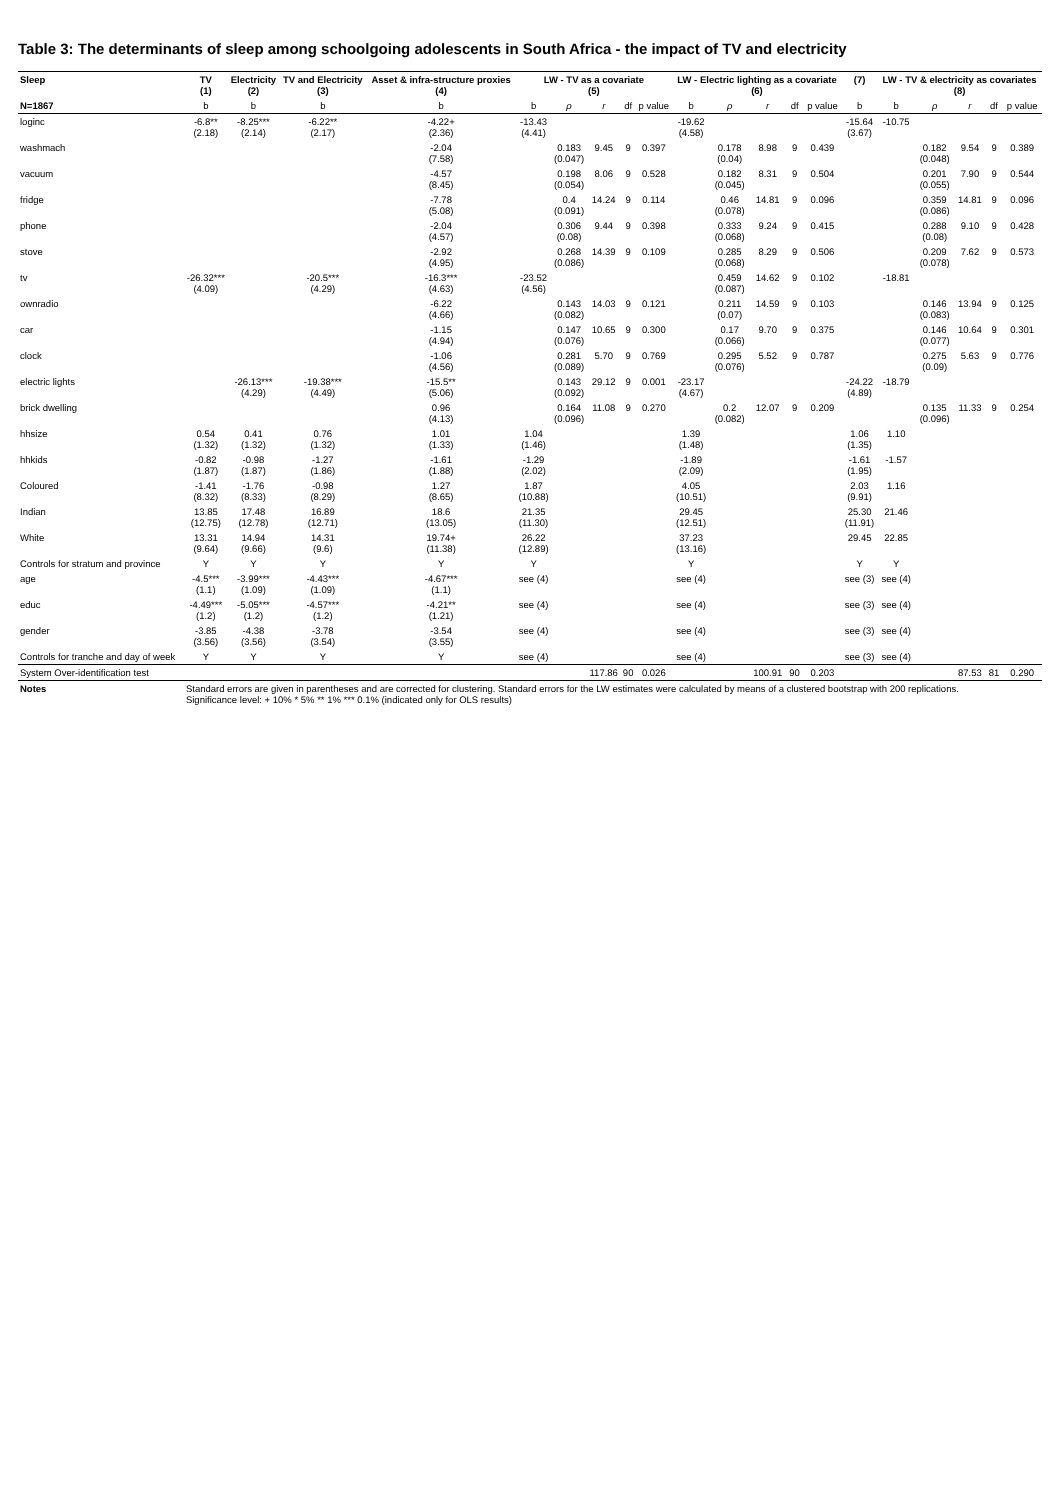Table 3: The determinants of sleep among schoolgoing adolescents in South Africa - the impact of TV and electricity
| Sleep | TV (1) | Electricity (2) | TV and Electricity (3) | Asset & infra-structure proxies (4) | LW - TV as a covariate (5) | | | | | LW - Electric lighting as a covariate (6) | | | | | (7) | LW - TV & electricity as covariates (8) | | | | |
| --- | --- | --- | --- | --- | --- | --- | --- | --- | --- | --- | --- | --- | --- | --- | --- | --- | --- | --- | --- | --- |
| N=1867 | b | b | b | b | b | ρ | r | df | p value | b | ρ | r | df | p value | b | b | ρ | r | df | p value |
| loginc | -6.8** (2.18) | -8.25*** (2.14) | -6.22** (2.17) | -4.22+ (2.36) | -13.43 (4.41) | | | | | -19.62 (4.58) | | | | | -15.64 (3.67) | -10.75 | | | | |
| washmach | | | | -2.04 (7.58) | | 0.183 (0.047) | 9.45 | 9 | 0.397 | | 0.178 (0.04) | 8.98 | 9 | 0.439 | | | 0.182 (0.048) | 9.54 | 9 | 0.389 |
| vacuum | | | | -4.57 (8.45) | | 0.198 (0.054) | 8.06 | 9 | 0.528 | | 0.182 (0.045) | 8.31 | 9 | 0.504 | | | 0.201 (0.055) | 7.90 | 9 | 0.544 |
| fridge | | | | -7.78 (5.08) | | 0.4 (0.091) | 14.24 | 9 | 0.114 | | 0.46 (0.078) | 14.81 | 9 | 0.096 | | | 0.359 (0.086) | 14.81 | 9 | 0.096 |
| phone | | | | -2.04 (4.57) | | 0.306 (0.08) | 9.44 | 9 | 0.398 | | 0.333 (0.068) | 9.24 | 9 | 0.415 | | | 0.288 (0.08) | 9.10 | 9 | 0.428 |
| stove | | | | -2.92 (4.95) | | 0.268 (0.086) | 14.39 | 9 | 0.109 | | 0.285 (0.068) | 8.29 | 9 | 0.506 | | | 0.209 (0.078) | 7.62 | 9 | 0.573 |
| tv | -26.32*** (4.09) | | -20.5*** (4.29) | -16.3*** (4.63) | -23.52 (4.56) | | | | | | 0.459 (0.087) | 14.62 | 9 | 0.102 | | -18.81 | | | | |
| ownradio | | | | -6.22 (4.66) | | 0.143 (0.082) | 14.03 | 9 | 0.121 | | 0.211 (0.07) | 14.59 | 9 | 0.103 | | | 0.146 (0.083) | 13.94 | 9 | 0.125 |
| car | | | | -1.15 (4.94) | | 0.147 (0.076) | 10.65 | 9 | 0.300 | | 0.17 (0.066) | 9.70 | 9 | 0.375 | | | 0.146 (0.077) | 10.64 | 9 | 0.301 |
| clock | | | | -1.06 (4.56) | | 0.281 (0.089) | 5.70 | 9 | 0.769 | | 0.295 (0.076) | 5.52 | 9 | 0.787 | | | 0.275 (0.09) | 5.63 | 9 | 0.776 |
| electric lights | | -26.13*** (4.29) | -19.38*** (4.49) | -15.5** (5.06) | | 0.143 (0.092) | 29.12 | 9 | 0.001 | -23.17 (4.67) | | | | | -24.22 (4.89) | -18.79 | | | | |
| brick dwelling | | | | 0.96 (4.13) | | 0.164 (0.096) | 11.08 | 9 | 0.270 | | 0.2 (0.082) | 12.07 | 9 | 0.209 | | | 0.135 (0.096) | 11.33 | 9 | 0.254 |
| hhsize | 0.54 (1.32) | 0.41 (1.32) | 0.76 (1.32) | 1.01 (1.33) | 1.04 (1.46) | | | | | 1.39 (1.48) | | | | | 1.06 (1.35) | 1.10 | | | | |
| hhkids | -0.82 (1.87) | -0.98 (1.87) | -1.27 (1.86) | -1.61 (1.88) | -1.29 (2.02) | | | | | -1.89 (2.09) | | | | | -1.61 (1.95) | -1.57 | | | | |
| Coloured | -1.41 (8.32) | -1.76 (8.33) | -0.98 (8.29) | 1.27 (8.65) | 1.87 (10.88) | | | | | 4.05 (10.51) | | | | | 2.03 (9.91) | 1.16 | | | | |
| Indian | 13.85 (12.75) | 17.48 (12.78) | 16.89 (12.71) | 18.6 (13.05) | 21.35 (11.30) | | | | | 29.45 (12.51) | | | | | 25.30 (11.91) | 21.46 | | | | |
| White | 13.31 (9.64) | 14.94 (9.66) | 14.31 (9.6) | 19.74+ (11.38) | 26.22 (12.89) | | | | | 37.23 (13.16) | | | | | 29.45 | 22.85 | | | | |
| Controls for stratum and province | Y | Y | Y | Y | Y | | | | | Y | | | | | Y | Y | | | | |
| age | -4.5*** (1.1) | -3.99*** (1.09) | -4.43*** (1.09) | -4.67*** (1.1) | see (4) | | | | | see (4) | | | | | see (3) | see (4) | | | | |
| educ | -4.49*** (1.2) | -5.05*** (1.2) | -4.57*** (1.2) | -4.21** (1.21) | see (4) | | | | | see (4) | | | | | see (3) | see (4) | | | | |
| gender | -3.85 (3.56) | -4.38 (3.56) | -3.78 (3.54) | -3.54 (3.55) | see (4) | | | | | see (4) | | | | | see (3) | see (4) | | | | |
| Controls for tranche and day of week | Y | Y | Y | Y | see (4) | | | | | see (4) | | | | | see (3) | see (4) | | | | |
| System Over-identification test | | | | | | | 117.86 | 90 | 0.026 | | | 100.91 | 90 | 0.203 | | | | 87.53 | 81 | 0.290 |
| Notes | Standard errors are given in parentheses and are corrected for clustering. Standard errors for the LW estimates were calculated by means of a clustered bootstrap with 200 replications. Significance level: + 10% * 5% ** 1% *** 0.1% (indicated only for OLS results) | | | | | | | | | | | | | | | | | | | |